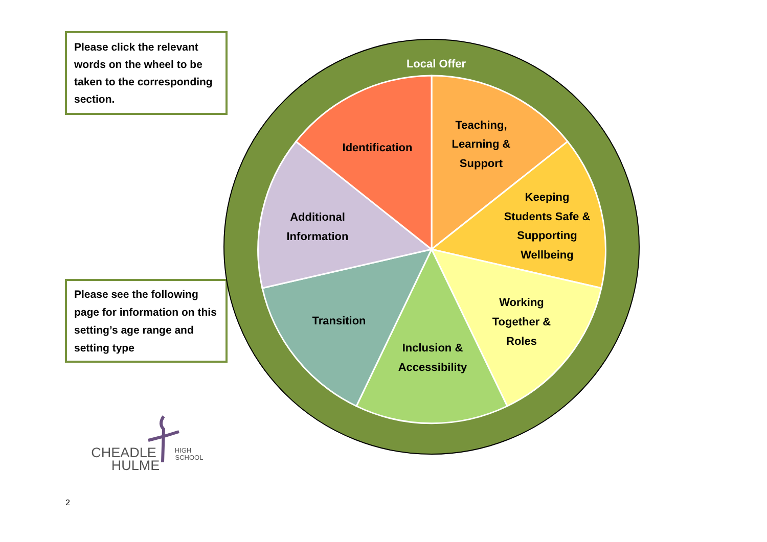Please click the relevant words on the wheel to be taken to the corresponding section.
Please see the following page for information on this setting’s age range and setting type
Local Offer
Identification
Teaching,
Learning &
Support
Keeping
Students Safe &
Supporting
Wellbeing
Additional
Information
Transition
Working
Together &
Roles
Inclusion &
Accessibility
CHEADLE
HULME
HIGH
SCHOOL
2